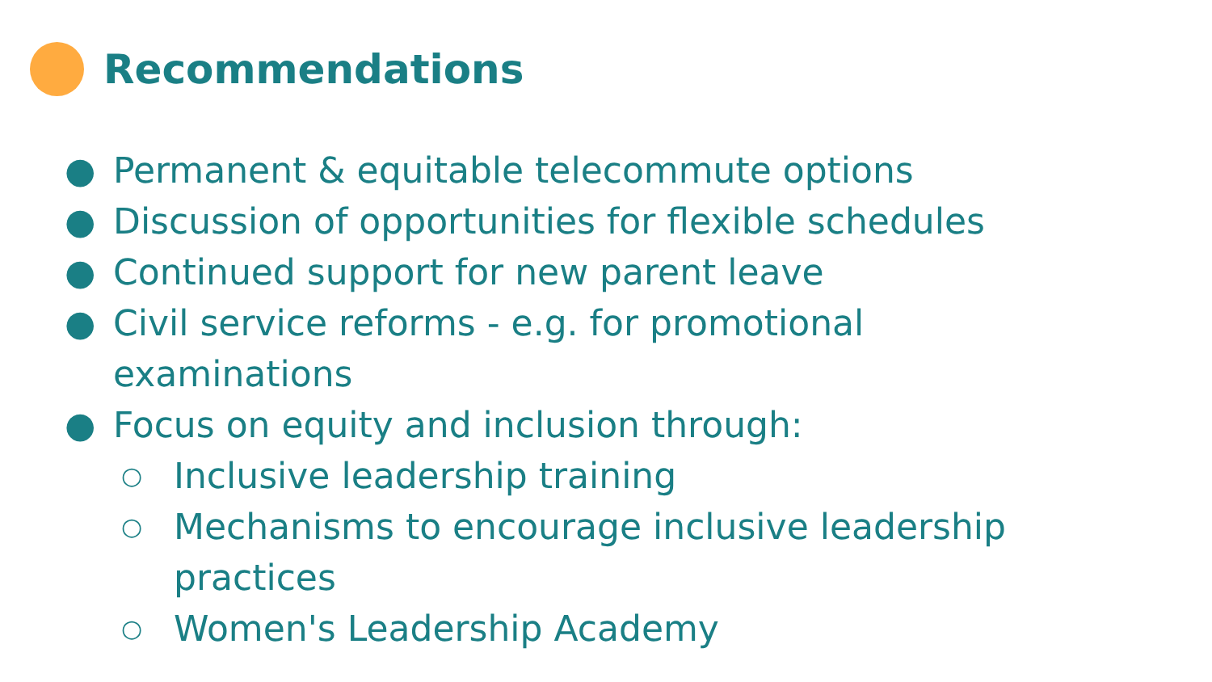Recommendations
● Permanent & equitable telecommute options
● Discussion of opportunities for flexible schedules
● Continued support for new parent leave
● Civil service reforms - e.g. for promotional
examinations
● Focus on equity and inclusion through:
○ Inclusive leadership training
○ Mechanisms to encourage inclusive leadership
practices
○ Women's Leadership Academy